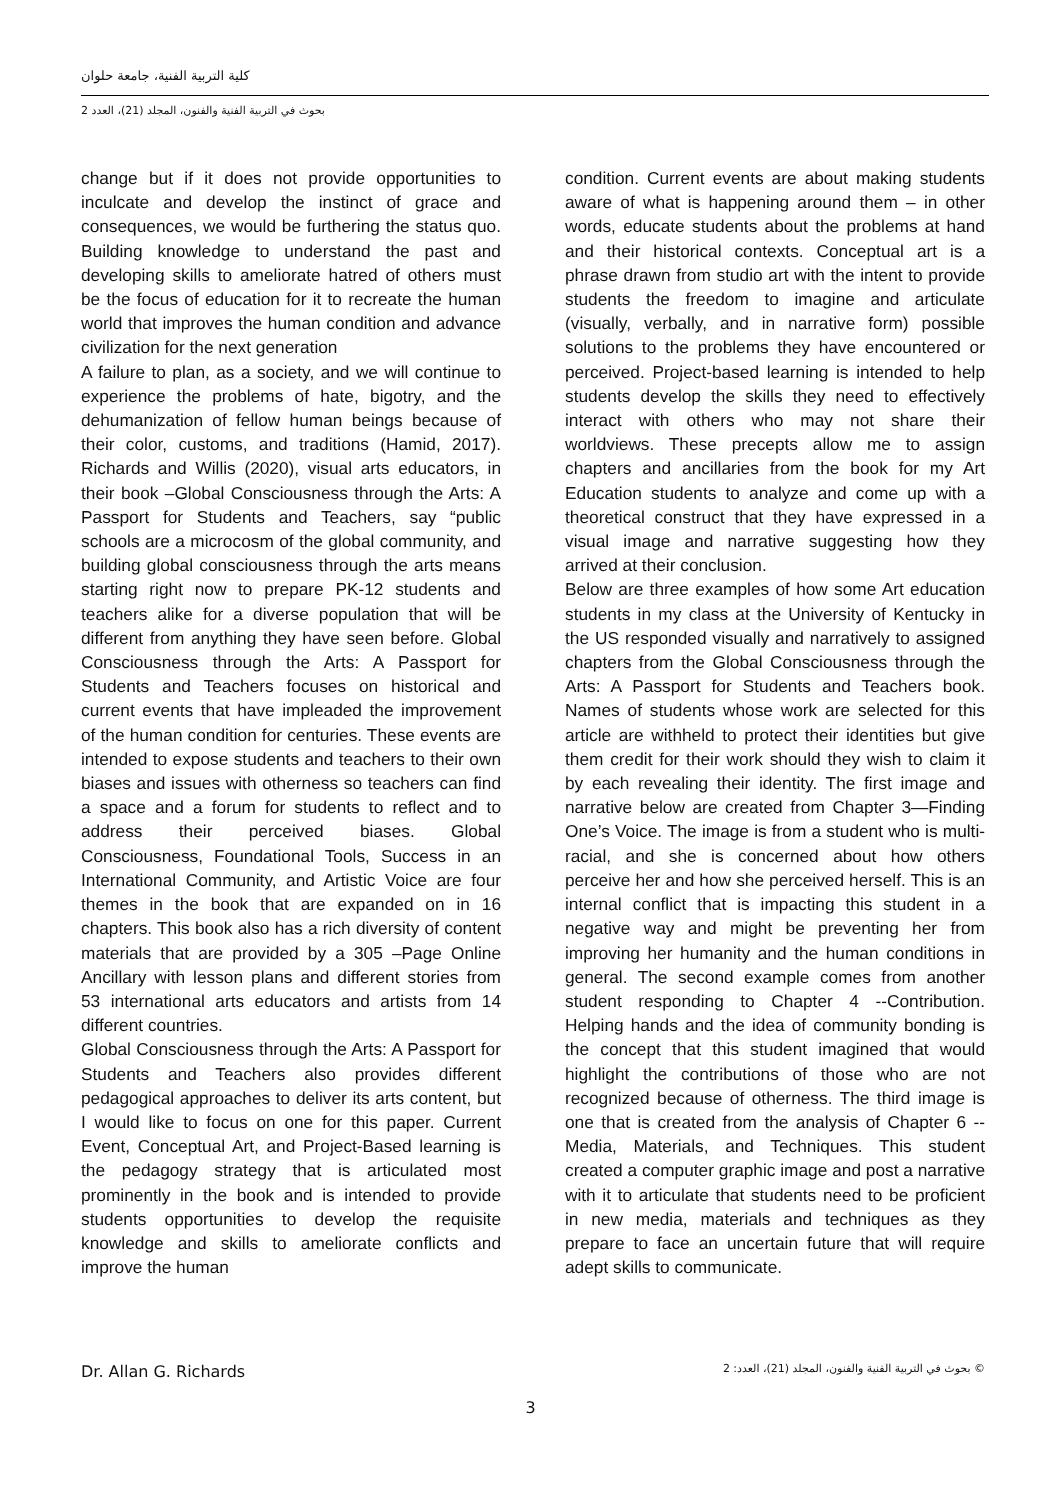كلية التربية الفنية، جامعة حلوان
بحوث في التربية الفنية والفنون، المجلد (21)، العدد 2
change but if it does not provide opportunities to inculcate and develop the instinct of grace and consequences, we would be furthering the status quo. Building knowledge to understand the past and developing skills to ameliorate hatred of others must be the focus of education for it to recreate the human world that improves the human condition and advance civilization for the next generation
A failure to plan, as a society, and we will continue to experience the problems of hate, bigotry, and the dehumanization of fellow human beings because of their color, customs, and traditions (Hamid, 2017). Richards and Willis (2020), visual arts educators, in their book –Global Consciousness through the Arts: A Passport for Students and Teachers, say “public schools are a microcosm of the global community, and building global consciousness through the arts means starting right now to prepare PK-12 students and teachers alike for a diverse population that will be different from anything they have seen before. Global Consciousness through the Arts: A Passport for Students and Teachers focuses on historical and current events that have impleaded the improvement of the human condition for centuries. These events are intended to expose students and teachers to their own biases and issues with otherness so teachers can find a space and a forum for students to reflect and to address their perceived biases. Global Consciousness, Foundational Tools, Success in an International Community, and Artistic Voice are four themes in the book that are expanded on in 16 chapters. This book also has a rich diversity of content materials that are provided by a 305 –Page Online Ancillary with lesson plans and different stories from 53 international arts educators and artists from 14 different countries.
Global Consciousness through the Arts: A Passport for Students and Teachers also provides different pedagogical approaches to deliver its arts content, but I would like to focus on one for this paper. Current Event, Conceptual Art, and Project-Based learning is the pedagogy strategy that is articulated most prominently in the book and is intended to provide students opportunities to develop the requisite knowledge and skills to ameliorate conflicts and improve the human
condition. Current events are about making students aware of what is happening around them – in other words, educate students about the problems at hand and their historical contexts. Conceptual art is a phrase drawn from studio art with the intent to provide students the freedom to imagine and articulate (visually, verbally, and in narrative form) possible solutions to the problems they have encountered or perceived. Project-based learning is intended to help students develop the skills they need to effectively interact with others who may not share their worldviews. These precepts allow me to assign chapters and ancillaries from the book for my Art Education students to analyze and come up with a theoretical construct that they have expressed in a visual image and narrative suggesting how they arrived at their conclusion.
Below are three examples of how some Art education students in my class at the University of Kentucky in the US responded visually and narratively to assigned chapters from the Global Consciousness through the Arts: A Passport for Students and Teachers book. Names of students whose work are selected for this article are withheld to protect their identities but give them credit for their work should they wish to claim it by each revealing their identity. The first image and narrative below are created from Chapter 3—Finding One’s Voice. The image is from a student who is multi-racial, and she is concerned about how others perceive her and how she perceived herself. This is an internal conflict that is impacting this student in a negative way and might be preventing her from improving her humanity and the human conditions in general. The second example comes from another student responding to Chapter 4 --Contribution. Helping hands and the idea of community bonding is the concept that this student imagined that would highlight the contributions of those who are not recognized because of otherness. The third image is one that is created from the analysis of Chapter 6 --Media, Materials, and Techniques. This student created a computer graphic image and post a narrative with it to articulate that students need to be proficient in new media, materials and techniques as they prepare to face an uncertain future that will require adept skills to communicate.
Dr. Allan G. Richards بحوث في التربية الفنية والفنون، المجلد (21)، العدد: 2 ©
3